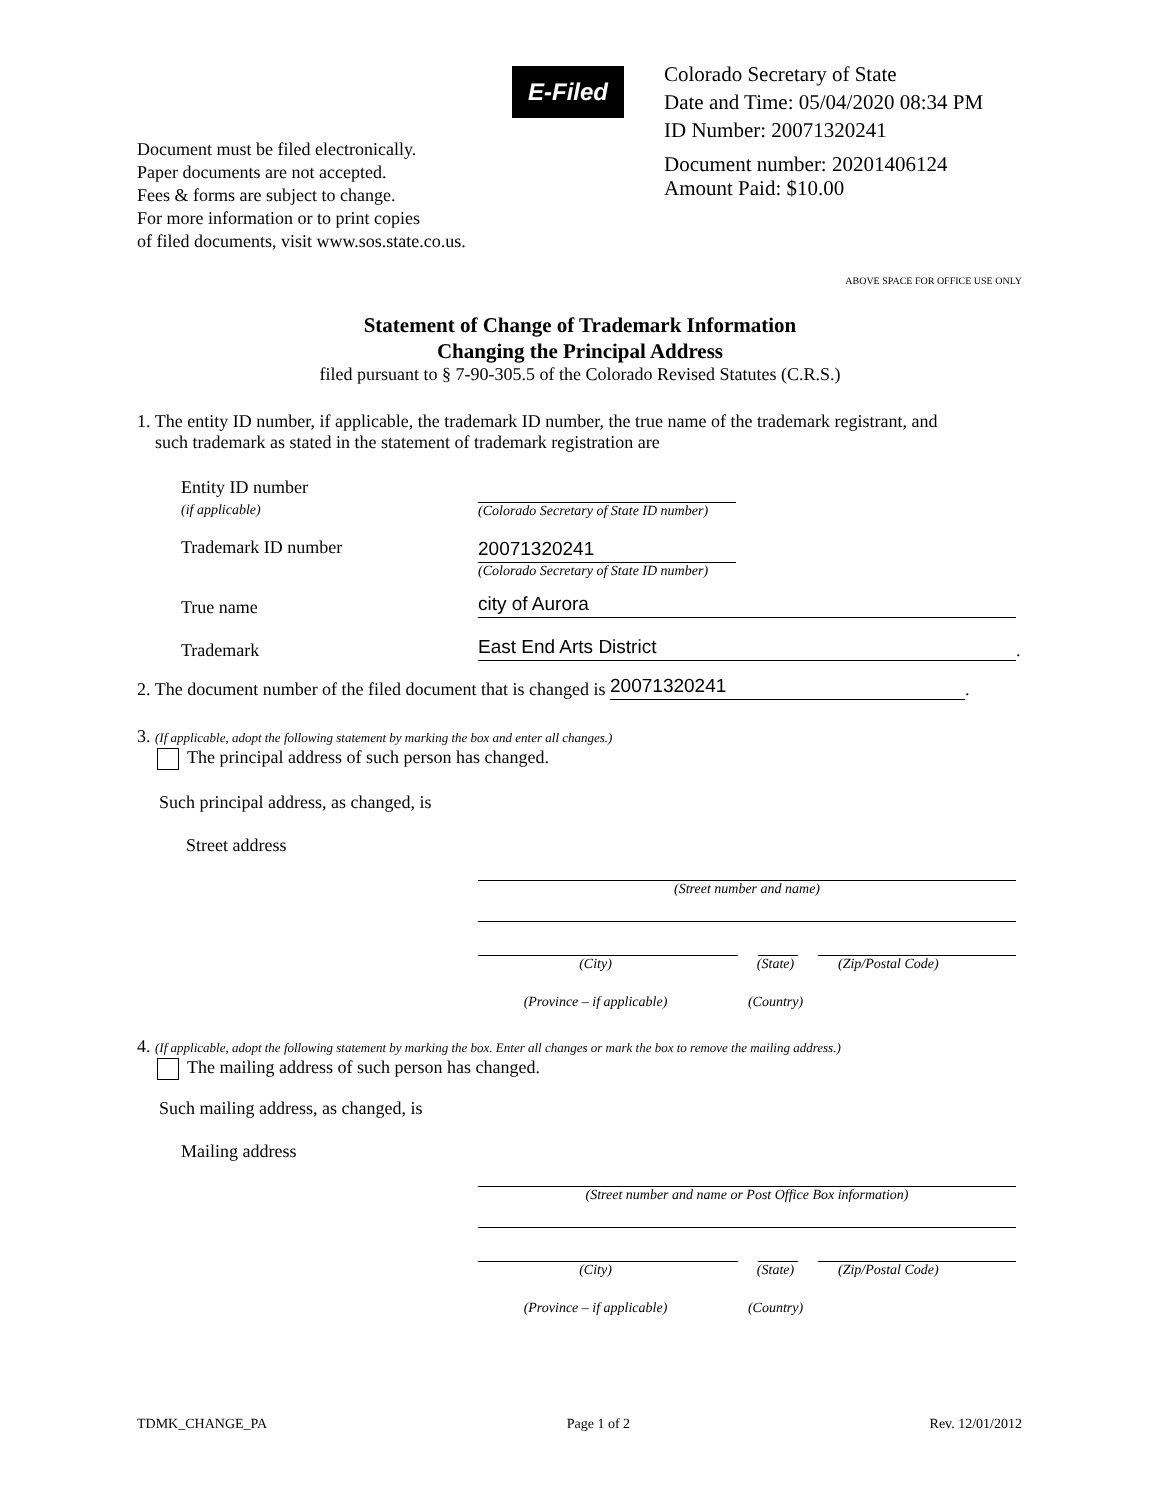Document must be filed electronically.
Paper documents are not accepted.
Fees & forms are subject to change.
For more information or to print copies
of filed documents, visit www.sos.state.co.us.
E-Filed
Colorado Secretary of State
Date and Time: 05/04/2020 08:34 PM
ID Number: 20071320241
Document number: 20201406124
Amount Paid: $10.00
ABOVE SPACE FOR OFFICE USE ONLY
Statement of Change of Trademark Information
Changing the Principal Address
filed pursuant to § 7-90-305.5 of the Colorado Revised Statutes (C.R.S.)
1. The entity ID number, if applicable, the trademark ID number, the true name of the trademark registrant, and
such trademark as stated in the statement of trademark registration are
Entity ID number
(if applicable)
(Colorado Secretary of State ID number)
Trademark ID number
20071320241
(Colorado Secretary of State ID number)
True name
city of Aurora
Trademark
East End Arts District
.
2. The document number of the filed document that is changed is
20071320241
.
3. (If applicable, adopt the following statement by marking the box and enter all changes.)
The principal address of such person has changed.
Such principal address, as changed, is
Street address
(Street number and name)
(City) (State) (Zip/Postal Code)
(Province – if applicable) (Country)
4. (If applicable, adopt the following statement by marking the box. Enter all changes or mark the box to remove the mailing address.)
The mailing address of such person has changed.
Such mailing address, as changed, is
Mailing address
(Street number and name or Post Office Box information)
(City) (State) (Zip/Postal Code)
(Province – if applicable) (Country)
TDMK_CHANGE_PA Page 1 of 2 Rev. 12/01/2012